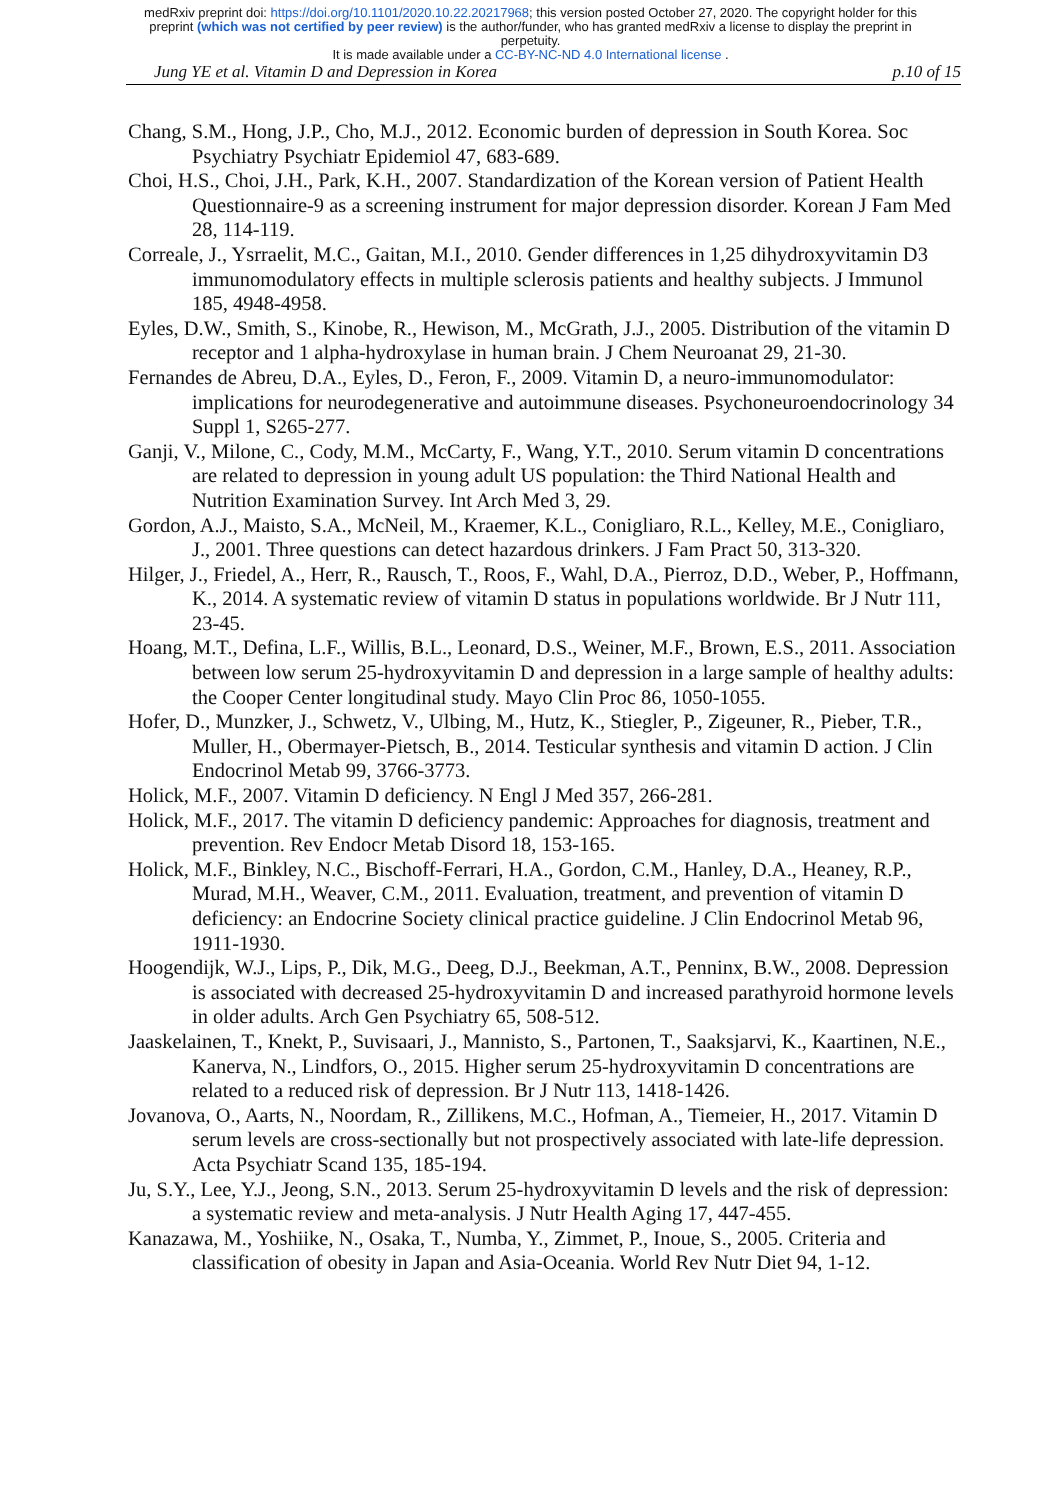medRxiv preprint doi: https://doi.org/10.1101/2020.10.22.20217968; this version posted October 27, 2020. The copyright holder for this
preprint (which was not certified by peer review) is the author/funder, who has granted medRxiv a license to display the preprint in
perpetuity.
It is made available under a CC-BY-NC-ND 4.0 International license .
Jung YE et al. Vitamin D and Depression in Korea p.10 of 15
Chang, S.M., Hong, J.P., Cho, M.J., 2012. Economic burden of depression in South Korea. Soc Psychiatry Psychiatr Epidemiol 47, 683-689.
Choi, H.S., Choi, J.H., Park, K.H., 2007. Standardization of the Korean version of Patient Health Questionnaire-9 as a screening instrument for major depression disorder. Korean J Fam Med 28, 114-119.
Correale, J., Ysrraelit, M.C., Gaitan, M.I., 2010. Gender differences in 1,25 dihydroxyvitamin D3 immunomodulatory effects in multiple sclerosis patients and healthy subjects. J Immunol 185, 4948-4958.
Eyles, D.W., Smith, S., Kinobe, R., Hewison, M., McGrath, J.J., 2005. Distribution of the vitamin D receptor and 1 alpha-hydroxylase in human brain. J Chem Neuroanat 29, 21-30.
Fernandes de Abreu, D.A., Eyles, D., Feron, F., 2009. Vitamin D, a neuro-immunomodulator: implications for neurodegenerative and autoimmune diseases. Psychoneuroendocrinology 34 Suppl 1, S265-277.
Ganji, V., Milone, C., Cody, M.M., McCarty, F., Wang, Y.T., 2010. Serum vitamin D concentrations are related to depression in young adult US population: the Third National Health and Nutrition Examination Survey. Int Arch Med 3, 29.
Gordon, A.J., Maisto, S.A., McNeil, M., Kraemer, K.L., Conigliaro, R.L., Kelley, M.E., Conigliaro, J., 2001. Three questions can detect hazardous drinkers. J Fam Pract 50, 313-320.
Hilger, J., Friedel, A., Herr, R., Rausch, T., Roos, F., Wahl, D.A., Pierroz, D.D., Weber, P., Hoffmann, K., 2014. A systematic review of vitamin D status in populations worldwide. Br J Nutr 111, 23-45.
Hoang, M.T., Defina, L.F., Willis, B.L., Leonard, D.S., Weiner, M.F., Brown, E.S., 2011. Association between low serum 25-hydroxyvitamin D and depression in a large sample of healthy adults: the Cooper Center longitudinal study. Mayo Clin Proc 86, 1050-1055.
Hofer, D., Munzker, J., Schwetz, V., Ulbing, M., Hutz, K., Stiegler, P., Zigeuner, R., Pieber, T.R., Muller, H., Obermayer-Pietsch, B., 2014. Testicular synthesis and vitamin D action. J Clin Endocrinol Metab 99, 3766-3773.
Holick, M.F., 2007. Vitamin D deficiency. N Engl J Med 357, 266-281.
Holick, M.F., 2017. The vitamin D deficiency pandemic: Approaches for diagnosis, treatment and prevention. Rev Endocr Metab Disord 18, 153-165.
Holick, M.F., Binkley, N.C., Bischoff-Ferrari, H.A., Gordon, C.M., Hanley, D.A., Heaney, R.P., Murad, M.H., Weaver, C.M., 2011. Evaluation, treatment, and prevention of vitamin D deficiency: an Endocrine Society clinical practice guideline. J Clin Endocrinol Metab 96, 1911-1930.
Hoogendijk, W.J., Lips, P., Dik, M.G., Deeg, D.J., Beekman, A.T., Penninx, B.W., 2008. Depression is associated with decreased 25-hydroxyvitamin D and increased parathyroid hormone levels in older adults. Arch Gen Psychiatry 65, 508-512.
Jaaskelainen, T., Knekt, P., Suvisaari, J., Mannisto, S., Partonen, T., Saaksjarvi, K., Kaartinen, N.E., Kanerva, N., Lindfors, O., 2015. Higher serum 25-hydroxyvitamin D concentrations are related to a reduced risk of depression. Br J Nutr 113, 1418-1426.
Jovanova, O., Aarts, N., Noordam, R., Zillikens, M.C., Hofman, A., Tiemeier, H., 2017. Vitamin D serum levels are cross-sectionally but not prospectively associated with late-life depression. Acta Psychiatr Scand 135, 185-194.
Ju, S.Y., Lee, Y.J., Jeong, S.N., 2013. Serum 25-hydroxyvitamin D levels and the risk of depression: a systematic review and meta-analysis. J Nutr Health Aging 17, 447-455.
Kanazawa, M., Yoshiike, N., Osaka, T., Numba, Y., Zimmet, P., Inoue, S., 2005. Criteria and classification of obesity in Japan and Asia-Oceania. World Rev Nutr Diet 94, 1-12.